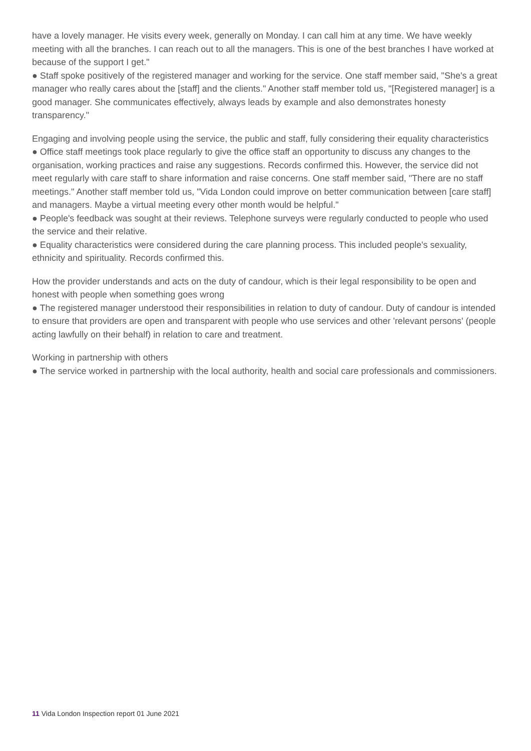have a lovely manager. He visits every week, generally on Monday. I can call him at any time. We have weekly meeting with all the branches. I can reach out to all the managers. This is one of the best branches I have worked at because of the support I get."
● Staff spoke positively of the registered manager and working for the service. One staff member said, "She's a great manager who really cares about the [staff] and the clients." Another staff member told us, "[Registered manager] is a good manager. She communicates effectively, always leads by example and also demonstrates honesty transparency."
Engaging and involving people using the service, the public and staff, fully considering their equality characteristics
● Office staff meetings took place regularly to give the office staff an opportunity to discuss any changes to the organisation, working practices and raise any suggestions. Records confirmed this. However, the service did not meet regularly with care staff to share information and raise concerns. One staff member said, "There are no staff meetings." Another staff member told us, "Vida London could improve on better communication between [care staff] and managers. Maybe a virtual meeting every other month would be helpful."
● People's feedback was sought at their reviews. Telephone surveys were regularly conducted to people who used the service and their relative.
● Equality characteristics were considered during the care planning process. This included people's sexuality, ethnicity and spirituality. Records confirmed this.
How the provider understands and acts on the duty of candour, which is their legal responsibility to be open and honest with people when something goes wrong
● The registered manager understood their responsibilities in relation to duty of candour. Duty of candour is intended to ensure that providers are open and transparent with people who use services and other 'relevant persons' (people acting lawfully on their behalf) in relation to care and treatment.
Working in partnership with others
● The service worked in partnership with the local authority, health and social care professionals and commissioners.
11 Vida London Inspection report 01 June 2021